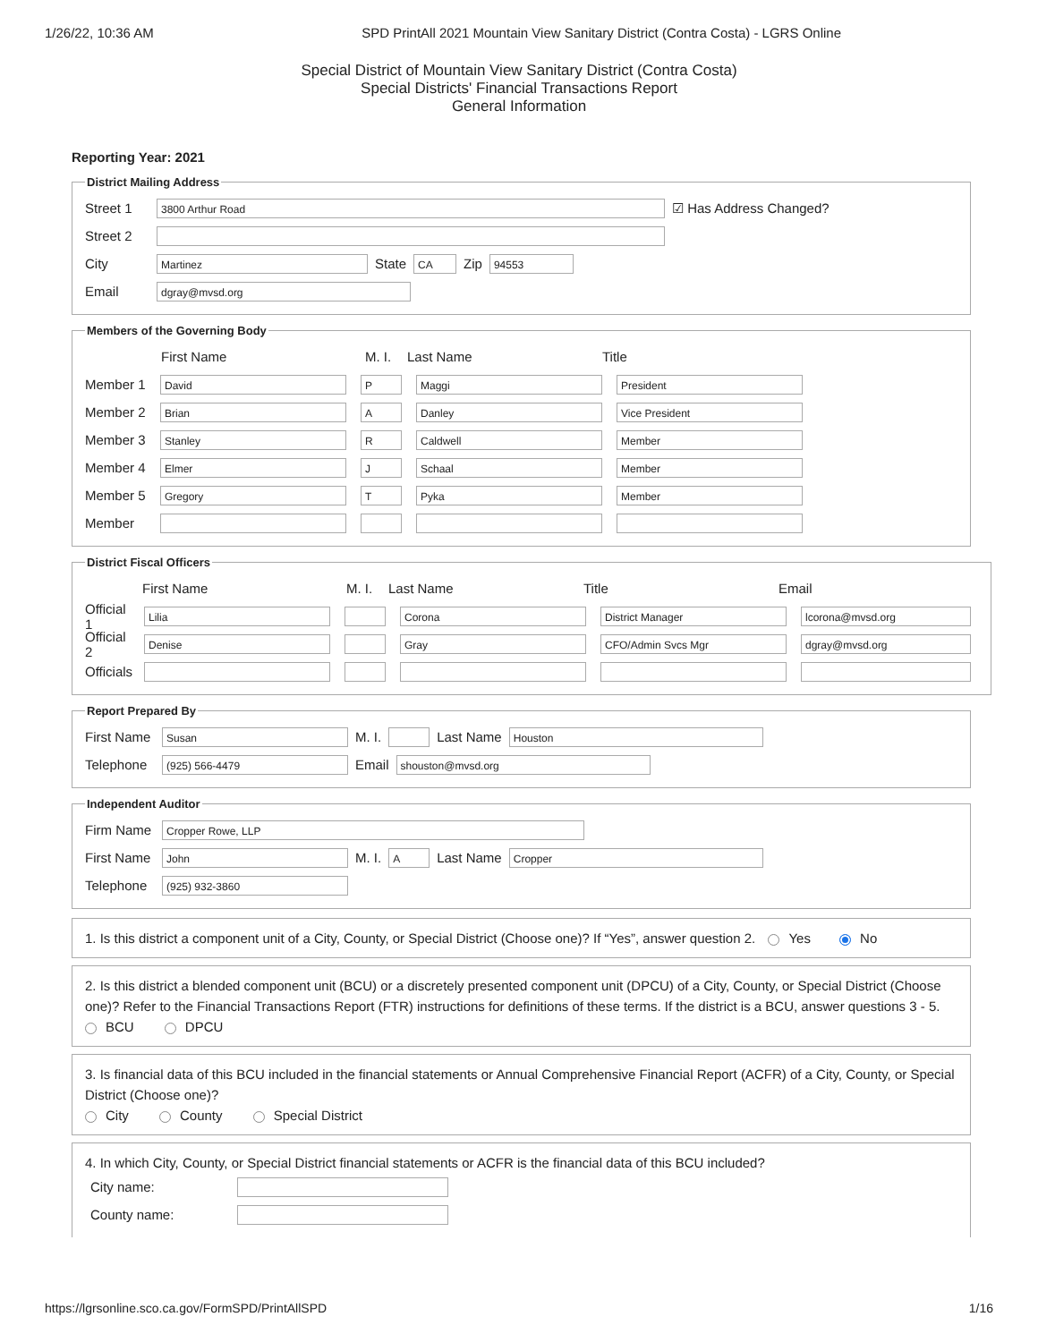1/26/22, 10:36 AM SPD PrintAll 2021 Mountain View Sanitary District (Contra Costa) - LGRS Online
Special District of Mountain View Sanitary District (Contra Costa)
Special Districts' Financial Transactions Report
General Information
Reporting Year: 2021
District Mailing Address
Street 1 3800 Arthur Road ☑ Has Address Changed?
Street 2
City Martinez State CA Zip 94553
Email dgray@mvsd.org
Members of the Governing Body
First Name M. I. Last Name Title
Member 1 David P Maggi President
Member 2 Brian A Danley Vice President
Member 3 Stanley R Caldwell Member
Member 4 Elmer J Schaal Member
Member 5 Gregory T Pyka Member
Member
District Fiscal Officers
First Name M. I. Last Name Title Email
Official 1 Lilia Corona District Manager lcorona@mvsd.org
Official 2 Denise Gray CFO/Admin Svcs Mgr dgray@mvsd.org
Officials
Report Prepared By
First Name Susan M. I. Last Name Houston
Telephone (925) 566-4479 Email shouston@mvsd.org
Independent Auditor
Firm Name Cropper Rowe, LLP
First Name John M. I. A Last Name Cropper
Telephone (925) 932-3860
1. Is this district a component unit of a City, County, or Special District (Choose one)? If “Yes”, answer question 2. Yes No
2. Is this district a blended component unit (BCU) or a discretely presented component unit (DPCU) of a City, County, or Special District (Choose one)? Refer to the Financial Transactions Report (FTR) instructions for definitions of these terms. If the district is a BCU, answer questions 3 - 5.
BCU DPCU
3. Is financial data of this BCU included in the financial statements or Annual Comprehensive Financial Report (ACFR) of a City, County, or Special District (Choose one)?
City County Special District
4. In which City, County, or Special District financial statements or ACFR is the financial data of this BCU included?
City name:
County name:
https://lgrsonline.sco.ca.gov/FormSPD/PrintAllSPD 1/16